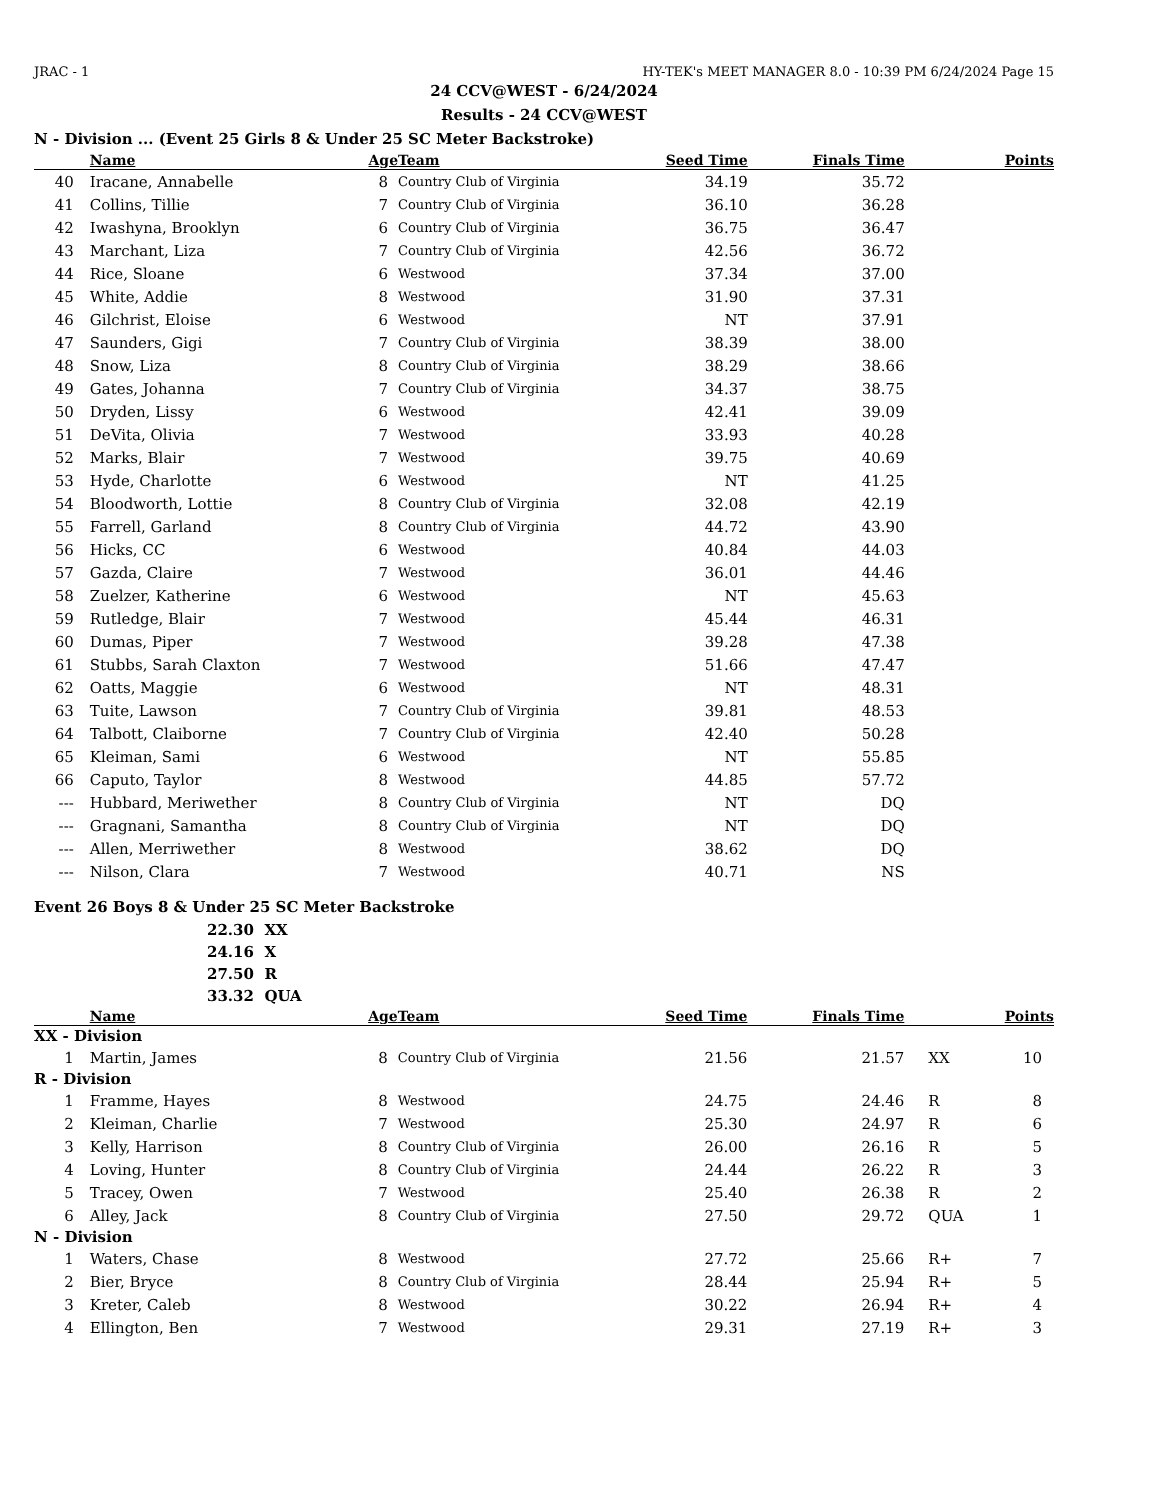JRAC - 1 HY-TEK's MEET MANAGER 8.0 - 10:39 PM 6/24/2024 Page 15
24 CCV@WEST - 6/24/2024
Results - 24 CCV@WEST
N - Division ... (Event 25 Girls 8 & Under 25 SC Meter Backstroke)
| | Name | Age | Team | Seed Time | Finals Time | | Points |
| --- | --- | --- | --- | --- | --- | --- | --- |
| 40 | Iracane, Annabelle | 8 | Country Club of Virginia | 34.19 | 35.72 | | |
| 41 | Collins, Tillie | 7 | Country Club of Virginia | 36.10 | 36.28 | | |
| 42 | Iwashyna, Brooklyn | 6 | Country Club of Virginia | 36.75 | 36.47 | | |
| 43 | Marchant, Liza | 7 | Country Club of Virginia | 42.56 | 36.72 | | |
| 44 | Rice, Sloane | 6 | Westwood | 37.34 | 37.00 | | |
| 45 | White, Addie | 8 | Westwood | 31.90 | 37.31 | | |
| 46 | Gilchrist, Eloise | 6 | Westwood | NT | 37.91 | | |
| 47 | Saunders, Gigi | 7 | Country Club of Virginia | 38.39 | 38.00 | | |
| 48 | Snow, Liza | 8 | Country Club of Virginia | 38.29 | 38.66 | | |
| 49 | Gates, Johanna | 7 | Country Club of Virginia | 34.37 | 38.75 | | |
| 50 | Dryden, Lissy | 6 | Westwood | 42.41 | 39.09 | | |
| 51 | DeVita, Olivia | 7 | Westwood | 33.93 | 40.28 | | |
| 52 | Marks, Blair | 7 | Westwood | 39.75 | 40.69 | | |
| 53 | Hyde, Charlotte | 6 | Westwood | NT | 41.25 | | |
| 54 | Bloodworth, Lottie | 8 | Country Club of Virginia | 32.08 | 42.19 | | |
| 55 | Farrell, Garland | 8 | Country Club of Virginia | 44.72 | 43.90 | | |
| 56 | Hicks, CC | 6 | Westwood | 40.84 | 44.03 | | |
| 57 | Gazda, Claire | 7 | Westwood | 36.01 | 44.46 | | |
| 58 | Zuelzer, Katherine | 6 | Westwood | NT | 45.63 | | |
| 59 | Rutledge, Blair | 7 | Westwood | 45.44 | 46.31 | | |
| 60 | Dumas, Piper | 7 | Westwood | 39.28 | 47.38 | | |
| 61 | Stubbs, Sarah Claxton | 7 | Westwood | 51.66 | 47.47 | | |
| 62 | Oatts, Maggie | 6 | Westwood | NT | 48.31 | | |
| 63 | Tuite, Lawson | 7 | Country Club of Virginia | 39.81 | 48.53 | | |
| 64 | Talbott, Claiborne | 7 | Country Club of Virginia | 42.40 | 50.28 | | |
| 65 | Kleiman, Sami | 6 | Westwood | NT | 55.85 | | |
| 66 | Caputo, Taylor | 8 | Westwood | 44.85 | 57.72 | | |
| --- | Hubbard, Meriwether | 8 | Country Club of Virginia | NT | DQ | | |
| --- | Gragnani, Samantha | 8 | Country Club of Virginia | NT | DQ | | |
| --- | Allen, Merriwether | 8 | Westwood | 38.62 | DQ | | |
| --- | Nilson, Clara | 7 | Westwood | 40.71 | NS | | |
Event 26 Boys 8 & Under 25 SC Meter Backstroke
22.30 XX
24.16 X
27.50 R
33.32 QUA
| | Name | Age | Team | Seed Time | Finals Time | | Points |
| --- | --- | --- | --- | --- | --- | --- | --- |
| XX - Division | | | | | | | |
| 1 | Martin, James | 8 | Country Club of Virginia | 21.56 | 21.57 | XX | 10 |
| R - Division | | | | | | | |
| 1 | Framme, Hayes | 8 | Westwood | 24.75 | 24.46 | R | 8 |
| 2 | Kleiman, Charlie | 7 | Westwood | 25.30 | 24.97 | R | 6 |
| 3 | Kelly, Harrison | 8 | Country Club of Virginia | 26.00 | 26.16 | R | 5 |
| 4 | Loving, Hunter | 8 | Country Club of Virginia | 24.44 | 26.22 | R | 3 |
| 5 | Tracey, Owen | 7 | Westwood | 25.40 | 26.38 | R | 2 |
| 6 | Alley, Jack | 8 | Country Club of Virginia | 27.50 | 29.72 | QUA | 1 |
| N - Division | | | | | | | |
| 1 | Waters, Chase | 8 | Westwood | 27.72 | 25.66 | R+ | 7 |
| 2 | Bier, Bryce | 8 | Country Club of Virginia | 28.44 | 25.94 | R+ | 5 |
| 3 | Kreter, Caleb | 8 | Westwood | 30.22 | 26.94 | R+ | 4 |
| 4 | Ellington, Ben | 7 | Westwood | 29.31 | 27.19 | R+ | 3 |